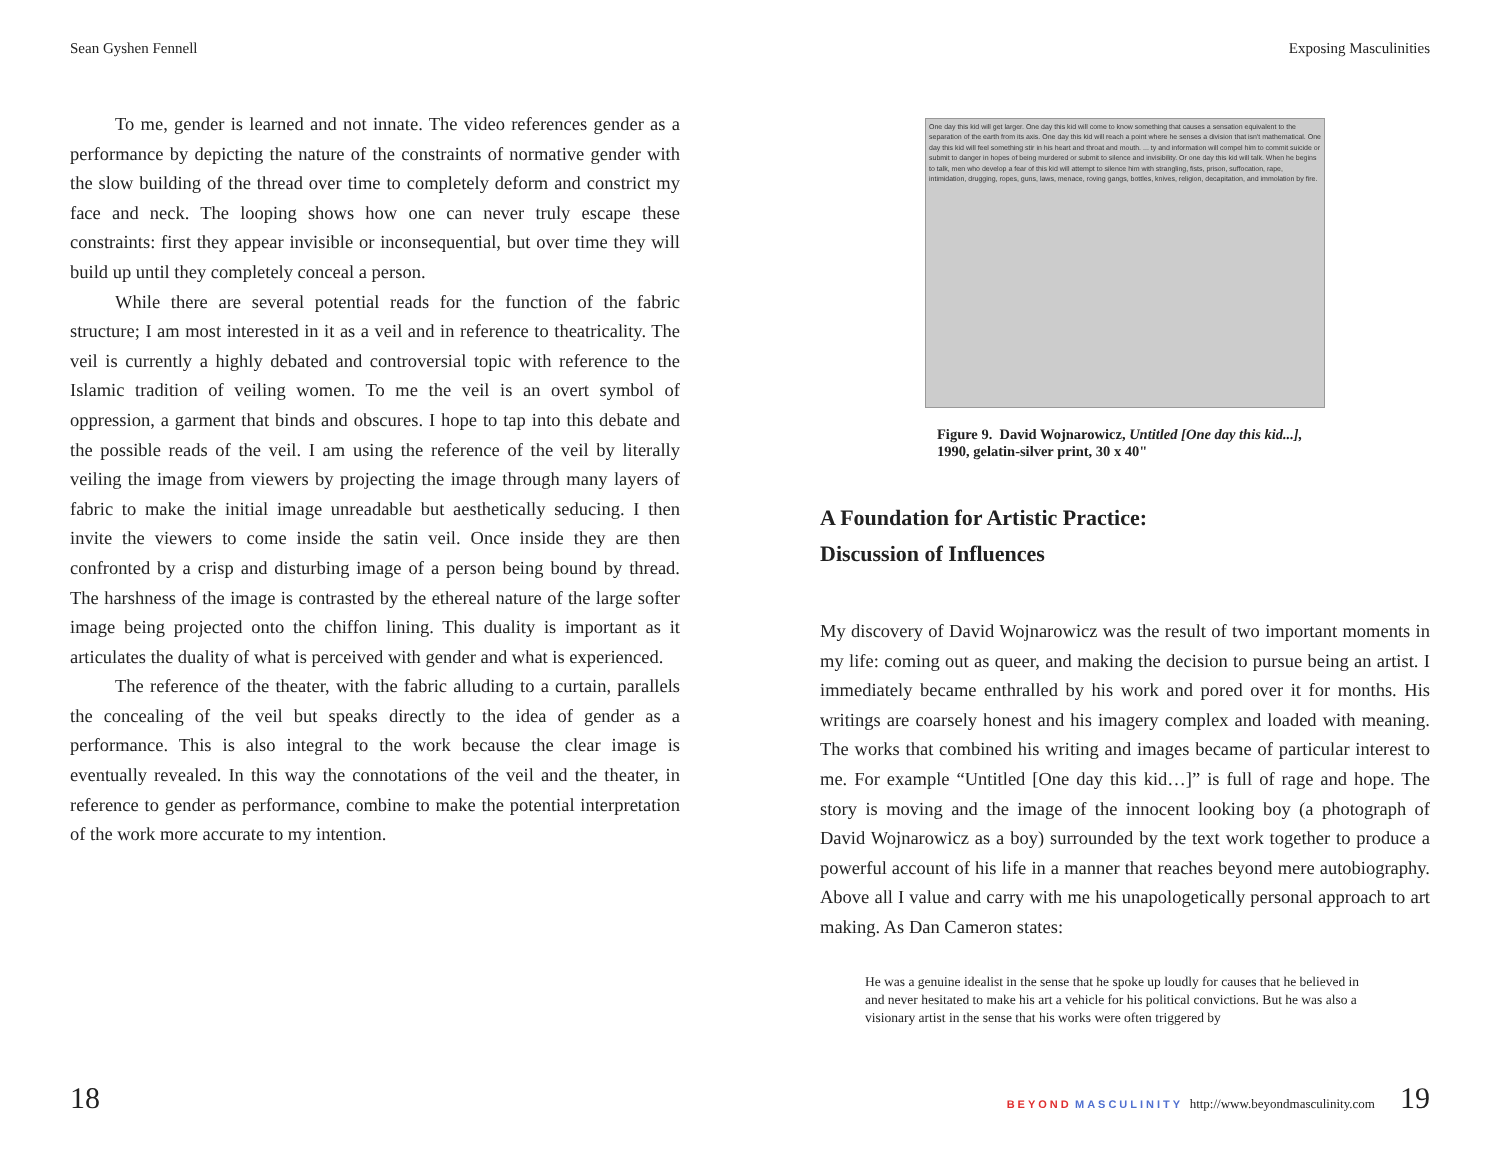Sean Gyshen Fennell
To me, gender is learned and not innate. The video references gender as a performance by depicting the nature of the constraints of normative gender with the slow building of the thread over time to completely deform and constrict my face and neck. The looping shows how one can never truly escape these constraints: first they appear invisible or inconsequential, but over time they will build up until they completely conceal a person.
While there are several potential reads for the function of the fabric structure; I am most interested in it as a veil and in reference to theatricality. The veil is currently a highly debated and controversial topic with reference to the Islamic tradition of veiling women. To me the veil is an overt symbol of oppression, a garment that binds and obscures. I hope to tap into this debate and the possible reads of the veil. I am using the reference of the veil by literally veiling the image from viewers by projecting the image through many layers of fabric to make the initial image unreadable but aesthetically seducing. I then invite the viewers to come inside the satin veil. Once inside they are then confronted by a crisp and disturbing image of a person being bound by thread. The harshness of the image is contrasted by the ethereal nature of the large softer image being projected onto the chiffon lining. This duality is important as it articulates the duality of what is perceived with gender and what is experienced.
The reference of the theater, with the fabric alluding to a curtain, parallels the concealing of the veil but speaks directly to the idea of gender as a performance. This is also integral to the work because the clear image is eventually revealed. In this way the connotations of the veil and the theater, in reference to gender as performance, combine to make the potential interpretation of the work more accurate to my intention.
18
Exposing Masculinities
One day this kid will get larger. One day this kid will come to know something that causes a sensation equivalent to the separation of the earth from its axis. One day this kid will reach a point where he senses a division that isn't mathematical. One day this kid will feel something stir in his heart and throat and mouth. ... ty and information will compel him to commit suicide or submit to danger in hopes of being murdered or submit to silence and invisibility. Or one day this kid will talk. When he begins to talk, men who develop a fear of this kid will attempt to silence him with strangling, fists, prison, suffocation, rape, intimidation, drugging, ropes, guns, laws, menace, roving gangs, bottles, knives, religion, decapitation, and immolation by fire.
Figure 9. David Wojnarowicz, Untitled [One day this kid...], 1990, gelatin-silver print, 30 x 40"
A Foundation for Artistic Practice:
Discussion of Influences
My discovery of David Wojnarowicz was the result of two important moments in my life: coming out as queer, and making the decision to pursue being an artist. I immediately became enthralled by his work and pored over it for months. His writings are coarsely honest and his imagery complex and loaded with meaning. The works that combined his writing and images became of particular interest to me. For example “Untitled [One day this kid…]” is full of rage and hope. The story is moving and the image of the innocent looking boy (a photograph of David Wojnarowicz as a boy) surrounded by the text work together to produce a powerful account of his life in a manner that reaches beyond mere autobiography. Above all I value and carry with me his unapologetically personal approach to art making. As Dan Cameron states:
He was a genuine idealist in the sense that he spoke up loudly for causes that he believed in and never hesitated to make his art a vehicle for his political convictions. But he was also a visionary artist in the sense that his works were often triggered by
BEYOND MASCULINITY http://www.beyondmasculinity.com
19